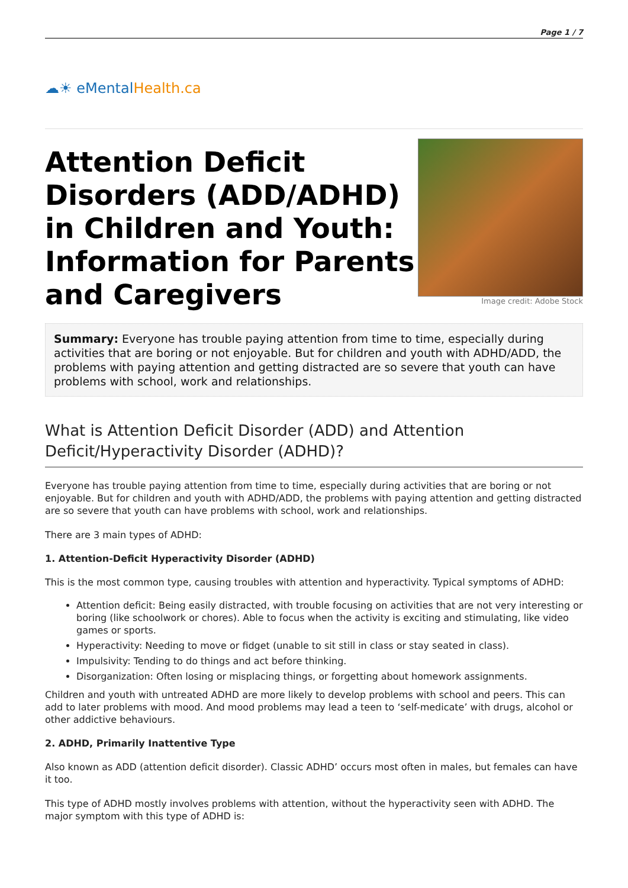Page 1 / 7
☁☀ eMental Health.ca
Attention Deficit Disorders (ADD/ADHD) in Children and Youth: Information for Parents and Caregivers
Image credit: Adobe Stock
Summary: Everyone has trouble paying attention from time to time, especially during activities that are boring or not enjoyable. But for children and youth with ADHD/ADD, the problems with paying attention and getting distracted are so severe that youth can have problems with school, work and relationships.
What is Attention Deficit Disorder (ADD) and Attention Deficit/Hyperactivity Disorder (ADHD)?
Everyone has trouble paying attention from time to time, especially during activities that are boring or not enjoyable. But for children and youth with ADHD/ADD, the problems with paying attention and getting distracted are so severe that youth can have problems with school, work and relationships.
There are 3 main types of ADHD:
1. Attention-Deficit Hyperactivity Disorder (ADHD)
This is the most common type, causing troubles with attention and hyperactivity. Typical symptoms of ADHD:
Attention deficit: Being easily distracted, with trouble focusing on activities that are not very interesting or boring (like schoolwork or chores). Able to focus when the activity is exciting and stimulating, like video games or sports.
Hyperactivity: Needing to move or fidget (unable to sit still in class or stay seated in class).
Impulsivity: Tending to do things and act before thinking.
Disorganization: Often losing or misplacing things, or forgetting about homework assignments.
Children and youth with untreated ADHD are more likely to develop problems with school and peers. This can add to later problems with mood. And mood problems may lead a teen to ‘self-medicate’ with drugs, alcohol or other addictive behaviours.
2. ADHD, Primarily Inattentive Type
Also known as ADD (attention deficit disorder). Classic ADHD’ occurs most often in males, but females can have it too.
This type of ADHD mostly involves problems with attention, without the hyperactivity seen with ADHD. The major symptom with this type of ADHD is: